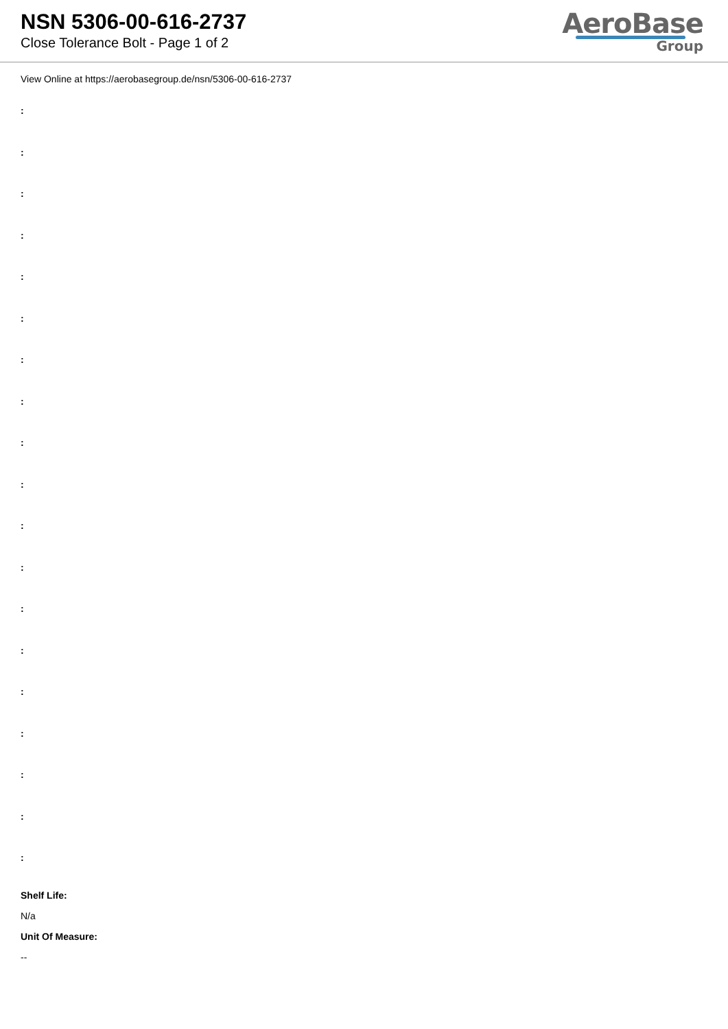NSN 5306-00-616-2737
Close Tolerance Bolt - Page 1 of 2
AeroBase
Group
View Online at https://aerobasegroup.de/nsn/5306-00-616-2737
:
:
:
:
:
:
:
:
:
:
:
:
:
:
:
:
:
:
:
Shelf Life:
N/a
Unit Of Measure:
--